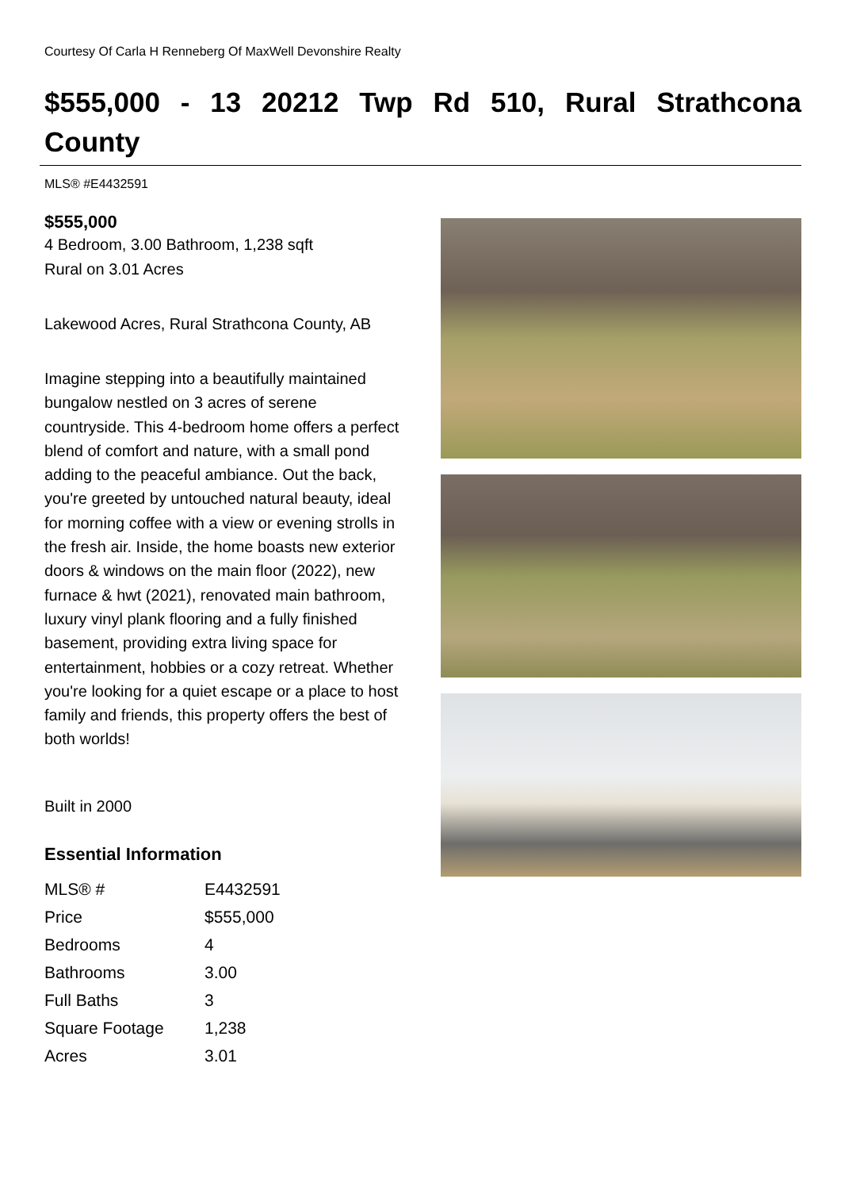Courtesy Of Carla H Renneberg Of MaxWell Devonshire Realty
$555,000 - 13 20212 Twp Rd 510, Rural Strathcona County
MLS® #E4432591
$555,000
4 Bedroom, 3.00 Bathroom, 1,238 sqft
Rural on 3.01 Acres
Lakewood Acres, Rural Strathcona County, AB
Imagine stepping into a beautifully maintained bungalow nestled on 3 acres of serene countryside. This 4-bedroom home offers a perfect blend of comfort and nature, with a small pond adding to the peaceful ambiance. Out the back, you're greeted by untouched natural beauty, ideal for morning coffee with a view or evening strolls in the fresh air. Inside, the home boasts new exterior doors & windows on the main floor (2022), new furnace & hwt (2021), renovated main bathroom, luxury vinyl plank flooring and a fully finished basement, providing extra living space for entertainment, hobbies or a cozy retreat. Whether you're looking for a quiet escape or a place to host family and friends, this property offers the best of both worlds!
Built in 2000
Essential Information
| MLS® # | E4432591 |
| Price | $555,000 |
| Bedrooms | 4 |
| Bathrooms | 3.00 |
| Full Baths | 3 |
| Square Footage | 1,238 |
| Acres | 3.01 |